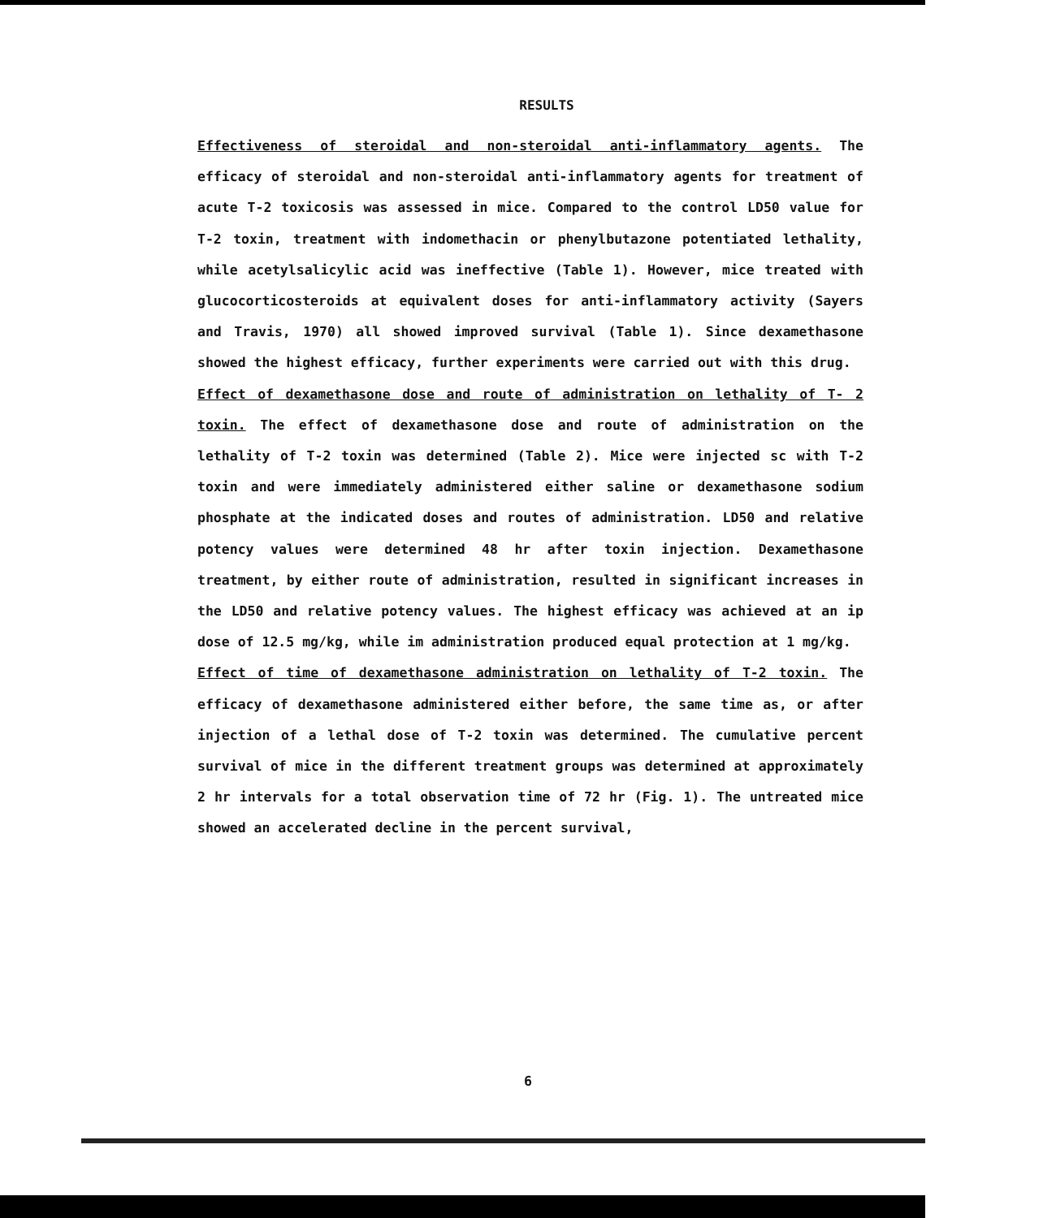RESULTS
Effectiveness of steroidal and non-steroidal anti-inflammatory agents. The efficacy of steroidal and non-steroidal anti-inflammatory agents for treatment of acute T-2 toxicosis was assessed in mice. Compared to the control LD50 value for T-2 toxin, treatment with indomethacin or phenylbutazone potentiated lethality, while acetylsalicylic acid was ineffective (Table 1). However, mice treated with glucocorticosteroids at equivalent doses for anti-inflammatory activity (Sayers and Travis, 1970) all showed improved survival (Table 1). Since dexamethasone showed the highest efficacy, further experiments were carried out with this drug.
Effect of dexamethasone dose and route of administration on lethality of T- 2 toxin. The effect of dexamethasone dose and route of administration on the lethality of T-2 toxin was determined (Table 2). Mice were injected sc with T-2 toxin and were immediately administered either saline or dexamethasone sodium phosphate at the indicated doses and routes of administration. LD50 and relative potency values were determined 48 hr after toxin injection. Dexamethasone treatment, by either route of administration, resulted in significant increases in the LD50 and relative potency values. The highest efficacy was achieved at an ip dose of 12.5 mg/kg, while im administration produced equal protection at 1 mg/kg.
Effect of time of dexamethasone administration on lethality of T-2 toxin. The efficacy of dexamethasone administered either before, the same time as, or after injection of a lethal dose of T-2 toxin was determined. The cumulative percent survival of mice in the different treatment groups was determined at approximately 2 hr intervals for a total observation time of 72 hr (Fig. 1). The untreated mice showed an accelerated decline in the percent survival,
6